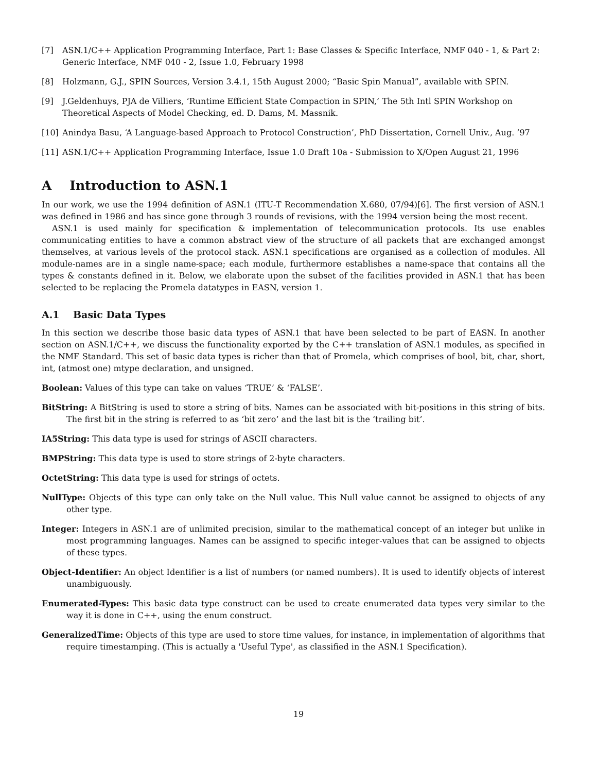[7] ASN.1/C++ Application Programming Interface, Part 1: Base Classes & Specific Interface, NMF 040 - 1, & Part 2: Generic Interface, NMF 040 - 2, Issue 1.0, February 1998
[8] Holzmann, G.J., SPIN Sources, Version 3.4.1, 15th August 2000; “Basic Spin Manual”, available with SPIN.
[9] J.Geldenhuys, PJA de Villiers, ‘Runtime Efficient State Compaction in SPIN,’ The 5th Intl SPIN Workshop on Theoretical Aspects of Model Checking, ed. D. Dams, M. Massnik.
[10] Anindya Basu, ‘A Language-based Approach to Protocol Construction’, PhD Dissertation, Cornell Univ., Aug. ’97
[11] ASN.1/C++ Application Programming Interface, Issue 1.0 Draft 10a - Submission to X/Open August 21, 1996
A Introduction to ASN.1
In our work, we use the 1994 definition of ASN.1 (ITU-T Recommendation X.680, 07/94)[6]. The first version of ASN.1 was defined in 1986 and has since gone through 3 rounds of revisions, with the 1994 version being the most recent.
ASN.1 is used mainly for specification & implementation of telecommunication protocols. Its use enables communicating entities to have a common abstract view of the structure of all packets that are exchanged amongst themselves, at various levels of the protocol stack. ASN.1 specifications are organised as a collection of modules. All module-names are in a single name-space; each module, furthermore establishes a name-space that contains all the types & constants defined in it. Below, we elaborate upon the subset of the facilities provided in ASN.1 that has been selected to be replacing the Promela datatypes in EASN, version 1.
A.1 Basic Data Types
In this section we describe those basic data types of ASN.1 that have been selected to be part of EASN. In another section on ASN.1/C++, we discuss the functionality exported by the C++ translation of ASN.1 modules, as specified in the NMF Standard. This set of basic data types is richer than that of Promela, which comprises of bool, bit, char, short, int, (atmost one) mtype declaration, and unsigned.
Boolean: Values of this type can take on values ‘TRUE’ & ‘FALSE’.
BitString: A BitString is used to store a string of bits. Names can be associated with bit-positions in this string of bits. The first bit in the string is referred to as ‘bit zero’ and the last bit is the ‘trailing bit’.
IA5String: This data type is used for strings of ASCII characters.
BMPString: This data type is used to store strings of 2-byte characters.
OctetString: This data type is used for strings of octets.
NullType: Objects of this type can only take on the Null value. This Null value cannot be assigned to objects of any other type.
Integer: Integers in ASN.1 are of unlimited precision, similar to the mathematical concept of an integer but unlike in most programming languages. Names can be assigned to specific integer-values that can be assigned to objects of these types.
Object-Identifier: An object Identifier is a list of numbers (or named numbers). It is used to identify objects of interest unambiguously.
Enumerated-Types: This basic data type construct can be used to create enumerated data types very similar to the way it is done in C++, using the enum construct.
GeneralizedTime: Objects of this type are used to store time values, for instance, in implementation of algorithms that require timestamping. (This is actually a 'Useful Type', as classified in the ASN.1 Specification).
19